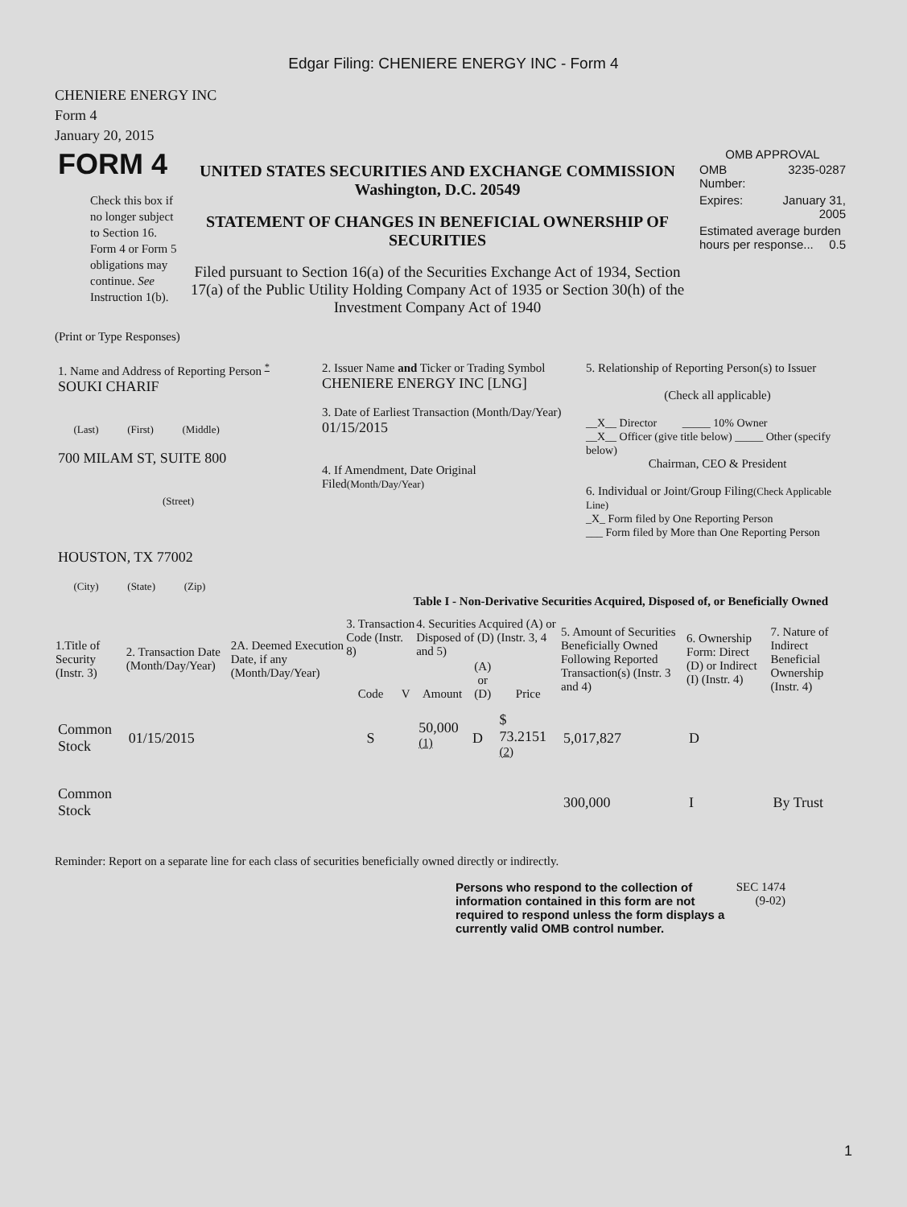Edgar Filing: CHENIERE ENERGY INC - Form 4
CHENIERE ENERGY INC
Form 4
January 20, 2015
| FORM 4 Check this box if no longer subject to Section 16. Form 4 or Form 5 obligations may continue. See Instruction 1(b). | UNITED STATES SECURITIES AND EXCHANGE COMMISSION Washington, D.C. 20549 STATEMENT OF CHANGES IN BENEFICIAL OWNERSHIP OF SECURITIES Filed pursuant to Section 16(a) of the Securities Exchange Act of 1934, Section 17(a) of the Public Utility Holding Company Act of 1935 or Section 30(h) of the Investment Company Act of 1940 | OMB APPROVAL / OMB Number: / 3235-0287 / / Expires: / January 31, 2005 / / Estimated average burden hours per response... 0.5 / / |
(Print or Type Responses)
| 1. Name and Address of Reporting Person <sup>*</sup> SOUKI CHARIF (Last) (First) (Middle) 700 MILAM ST, SUITE 800 (Street) HOUSTON, TX 77002 (City) (State) (Zip) | 2. Issuer Name and Ticker or Trading Symbol CHENIERE ENERGY INC [LNG] 3. Date of Earliest Transaction (Month/Day/Year) 01/15/2015 4. If Amendment, Date Original Filed (Month/Day/Year) | 5. Relationship of Reporting Person(s) to Issuer (Check all applicable) __X__ Director _____ 10% Owner __X__ Officer (give title below) _____ Other (specify below) Chairman, CEO & President 6. Individual or Joint/Group Filing (Check Applicable Line) _X_ Form filed by One Reporting Person ___ Form filed by More than One Reporting Person |
Table I - Non-Derivative Securities Acquired, Disposed of, or Beneficially Owned
| 1.Title of Security (Instr. 3) | 2. Transaction Date (Month/Day/Year) | 2A. Deemed Execution Date, if any (Month/Day/Year) | 3. Transaction Code (Instr. 8) | | 4. Securities Acquired (A) or Disposed of (D) (Instr. 3, 4 and 5) | | | 5. Amount of Securities Beneficially Owned Following Reported Transaction(s) (Instr. 3 and 4) | 6. Ownership Form: Direct (D) or Indirect (I) (Instr. 4) | 7. Nature of Indirect Beneficial Ownership (Instr. 4) |
| --- | --- | --- | --- | --- | --- | --- | --- | --- | --- | --- |
| | | | Code | V | Amount | (A) or (D) | Price | | | |
| Common Stock | 01/15/2015 | | S | | 50,000 <sup>(1)</sup> | D | $ 73.2151 <sup>(2)</sup> | 5,017,827 | D | |
| Common Stock | | | | | | | | 300,000 | I | By Trust |
Reminder: Report on a separate line for each class of securities beneficially owned directly or indirectly.
Persons who respond to the collection of information contained in this form are not required to respond unless the form displays a currently valid OMB control number.
SEC 1474 (9-02)
1